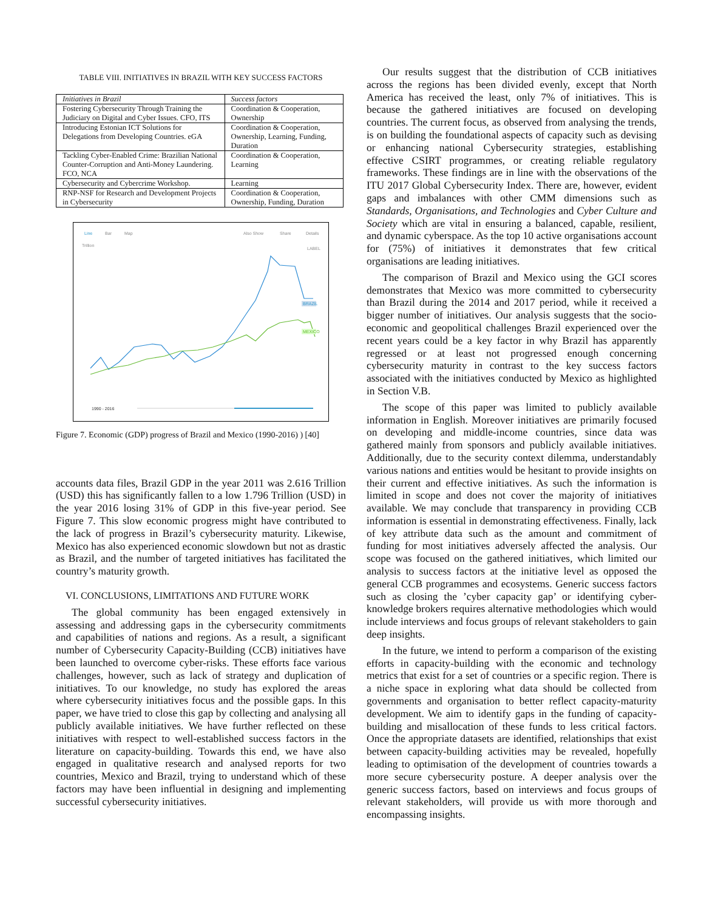TABLE VIII. INITIATIVES IN BRAZIL WITH KEY SUCCESS FACTORS
| Initiatives in Brazil | Success factors |
| --- | --- |
| Fostering Cybersecurity Through Training the Judiciary on Digital and Cyber Issues. CFO, ITS | Coordination & Cooperation, Ownership |
| Introducing Estonian ICT Solutions for Delegations from Developing Countries. eGA | Coordination & Cooperation, Ownership, Learning, Funding, Duration |
| Tackling Cyber-Enabled Crime: Brazilian National Counter-Corruption and Anti-Money Laundering. FCO, NCA | Coordination & Cooperation, Learning |
| Cybersecurity and Cybercrime Workshop. | Learning |
| RNP-NSF for Research and Development Projects in Cybersecurity | Coordination & Cooperation, Ownership, Funding, Duration |
Line
Bar
Map
Also Show
Share
Details
LABEL
Trillion
BRAZIL
MEXICO
1990 - 2016
Figure 7. Economic (GDP) progress of Brazil and Mexico (1990-2016) ) [40]
accounts data files, Brazil GDP in the year 2011 was 2.616 Trillion (USD) this has significantly fallen to a low 1.796 Trillion (USD) in the year 2016 losing 31% of GDP in this five-year period. See Figure 7. This slow economic progress might have contributed to the lack of progress in Brazil’s cybersecurity maturity. Likewise, Mexico has also experienced economic slowdown but not as drastic as Brazil, and the number of targeted initiatives has facilitated the country’s maturity growth.
VI. CONCLUSIONS, LIMITATIONS AND FUTURE WORK
The global community has been engaged extensively in assessing and addressing gaps in the cybersecurity commitments and capabilities of nations and regions. As a result, a significant number of Cybersecurity Capacity-Building (CCB) initiatives have been launched to overcome cyber-risks. These efforts face various challenges, however, such as lack of strategy and duplication of initiatives. To our knowledge, no study has explored the areas where cybersecurity initiatives focus and the possible gaps. In this paper, we have tried to close this gap by collecting and analysing all publicly available initiatives. We have further reflected on these initiatives with respect to well-established success factors in the literature on capacity-building. Towards this end, we have also engaged in qualitative research and analysed reports for two countries, Mexico and Brazil, trying to understand which of these factors may have been influential in designing and implementing successful cybersecurity initiatives.
Our results suggest that the distribution of CCB initiatives across the regions has been divided evenly, except that North America has received the least, only 7% of initiatives. This is because the gathered initiatives are focused on developing countries. The current focus, as observed from analysing the trends, is on building the foundational aspects of capacity such as devising or enhancing national Cybersecurity strategies, establishing effective CSIRT programmes, or creating reliable regulatory frameworks. These findings are in line with the observations of the ITU 2017 Global Cybersecurity Index. There are, however, evident gaps and imbalances with other CMM dimensions such as Standards, Organisations, and Technologies and Cyber Culture and Society which are vital in ensuring a balanced, capable, resilient, and dynamic cyberspace. As the top 10 active organisations account for (75%) of initiatives it demonstrates that few critical organisations are leading initiatives.
The comparison of Brazil and Mexico using the GCI scores demonstrates that Mexico was more committed to cybersecurity than Brazil during the 2014 and 2017 period, while it received a bigger number of initiatives. Our analysis suggests that the socio-economic and geopolitical challenges Brazil experienced over the recent years could be a key factor in why Brazil has apparently regressed or at least not progressed enough concerning cybersecurity maturity in contrast to the key success factors associated with the initiatives conducted by Mexico as highlighted in Section V.B.
The scope of this paper was limited to publicly available information in English. Moreover initiatives are primarily focused on developing and middle-income countries, since data was gathered mainly from sponsors and publicly available initiatives. Additionally, due to the security context dilemma, understandably various nations and entities would be hesitant to provide insights on their current and effective initiatives. As such the information is limited in scope and does not cover the majority of initiatives available. We may conclude that transparency in providing CCB information is essential in demonstrating effectiveness. Finally, lack of key attribute data such as the amount and commitment of funding for most initiatives adversely affected the analysis. Our scope was focused on the gathered initiatives, which limited our analysis to success factors at the initiative level as opposed the general CCB programmes and ecosystems. Generic success factors such as closing the ’cyber capacity gap’ or identifying cyber-knowledge brokers requires alternative methodologies which would include interviews and focus groups of relevant stakeholders to gain deep insights.
In the future, we intend to perform a comparison of the existing efforts in capacity-building with the economic and technology metrics that exist for a set of countries or a specific region. There is a niche space in exploring what data should be collected from governments and organisation to better reflect capacity-maturity development. We aim to identify gaps in the funding of capacity-building and misallocation of these funds to less critical factors. Once the appropriate datasets are identified, relationships that exist between capacity-building activities may be revealed, hopefully leading to optimisation of the development of countries towards a more secure cybersecurity posture. A deeper analysis over the generic success factors, based on interviews and focus groups of relevant stakeholders, will provide us with more thorough and encompassing insights.